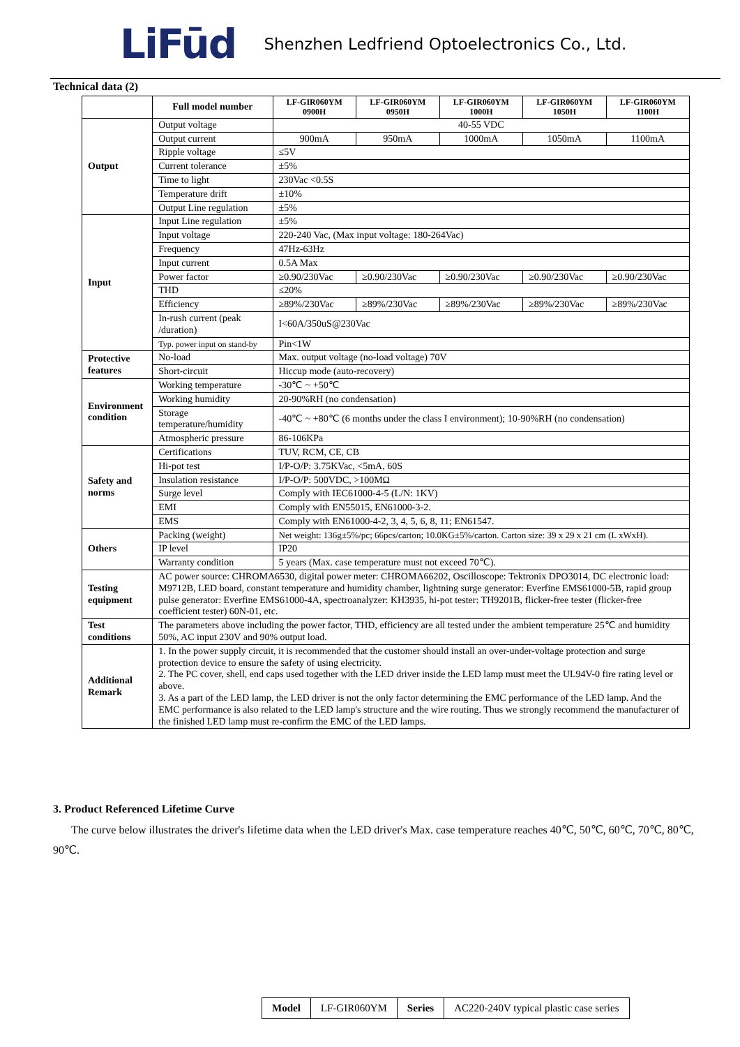LiFūd Shenzhen Ledfriend Optoelectronics Co., Ltd.
Technical data (2)
| | Full model number | LF-GIR060YM 0900H | LF-GIR060YM 0950H | LF-GIR060YM 1000H | LF-GIR060YM 1050H | LF-GIR060YM 1100H |
| Output | Output voltage | 40-55 VDC | | | | |
| | Output current | 900mA | 950mA | 1000mA | 1050mA | 1100mA |
| | Ripple voltage | ≤5V | | | | |
| | Current tolerance | ±5% | | | | |
| | Time to light | 230Vac <0.5S | | | | |
| | Temperature drift | ±10% | | | | |
| | Output Line regulation | ±5% | | | | |
| Input | Input Line regulation | ±5% | | | | |
| | Input voltage | 220-240 Vac, (Max input voltage: 180-264Vac) | | | | |
| | Frequency | 47Hz-63Hz | | | | |
| | Input current | 0.5A Max | | | | |
| | Power factor | ≥0.90/230Vac | ≥0.90/230Vac | ≥0.90/230Vac | ≥0.90/230Vac | ≥0.90/230Vac |
| | THD | ≤20% | | | | |
| | Efficiency | ≥89%/230Vac | ≥89%/230Vac | ≥89%/230Vac | ≥89%/230Vac | ≥89%/230Vac |
| | In-rush current (peak /duration) | I<60A/350uS@230Vac | | | | |
| | Typ. power input on stand-by | Pin<1W | | | | |
| Protective features | No-load | Max. output voltage (no-load voltage) 70V | | | | |
| | Short-circuit | Hiccup mode (auto-recovery) | | | | |
| Environment condition | Working temperature | -30℃ ~ +50℃ | | | | |
| | Working humidity | 20-90%RH (no condensation) | | | | |
| | Storage temperature/humidity | -40℃ ~ +80℃ (6 months under the class I environment); 10-90%RH (no condensation) | | | | |
| | Atmospheric pressure | 86-106KPa | | | | |
| Safety and norms | Certifications | TUV, RCM, CE, CB | | | | |
| | Hi-pot test | I/P-O/P: 3.75KVac, <5mA, 60S | | | | |
| | Insulation resistance | I/P-O/P: 500VDC, >100MΩ | | | | |
| | Surge level | Comply with IEC61000-4-5 (L/N: 1KV) | | | | |
| | EMI | Comply with EN55015, EN61000-3-2. | | | | |
| | EMS | Comply with EN61000-4-2, 3, 4, 5, 6, 8, 11; EN61547. | | | | |
| Others | Packing (weight) | Net weight: 136g±5%/pc; 66pcs/carton; 10.0KG±5%/carton. Carton size: 39 x 29 x 21 cm (L xWxH). | | | | |
| | IP level | IP20 | | | | |
| | Warranty condition | 5 years (Max. case temperature must not exceed 70℃). | | | | |
| Testing equipment | AC power source: CHROMA6530, digital power meter: CHROMA66202, Oscilloscope: Tektronix DPO3014, DC electronic load: M9712B, LED board, constant temperature and humidity chamber, lightning surge generator: Everfine EMS61000-5B, rapid group pulse generator: Everfine EMS61000-4A, spectroanalyzer: KH3935, hi-pot tester: TH9201B, flicker-free tester (flicker-free coefficient tester) 60N-01, etc. | | | | | |
| Test conditions | The parameters above including the power factor, THD, efficiency are all tested under the ambient temperature 25℃ and humidity 50%, AC input 230V and 90% output load. | | | | | |
| Additional Remark | 1. In the power supply circuit, it is recommended that the customer should install an over-under-voltage protection and surge protection device to ensure the safety of using electricity. 2. The PC cover, shell, end caps used together with the LED driver inside the LED lamp must meet the UL94V-0 fire rating level or above. 3. As a part of the LED lamp, the LED driver is not the only factor determining the EMC performance of the LED lamp. And the EMC performance is also related to the LED lamp's structure and the wire routing. Thus we strongly recommend the manufacturer of the finished LED lamp must re-confirm the EMC of the LED lamps. | | | | | |
3. Product Referenced Lifetime Curve
The curve below illustrates the driver's lifetime data when the LED driver's Max. case temperature reaches 40℃, 50℃, 60℃, 70℃, 80℃, 90℃.
| Model | LF-GIR060YM | Series | AC220-240V typical plastic case series |